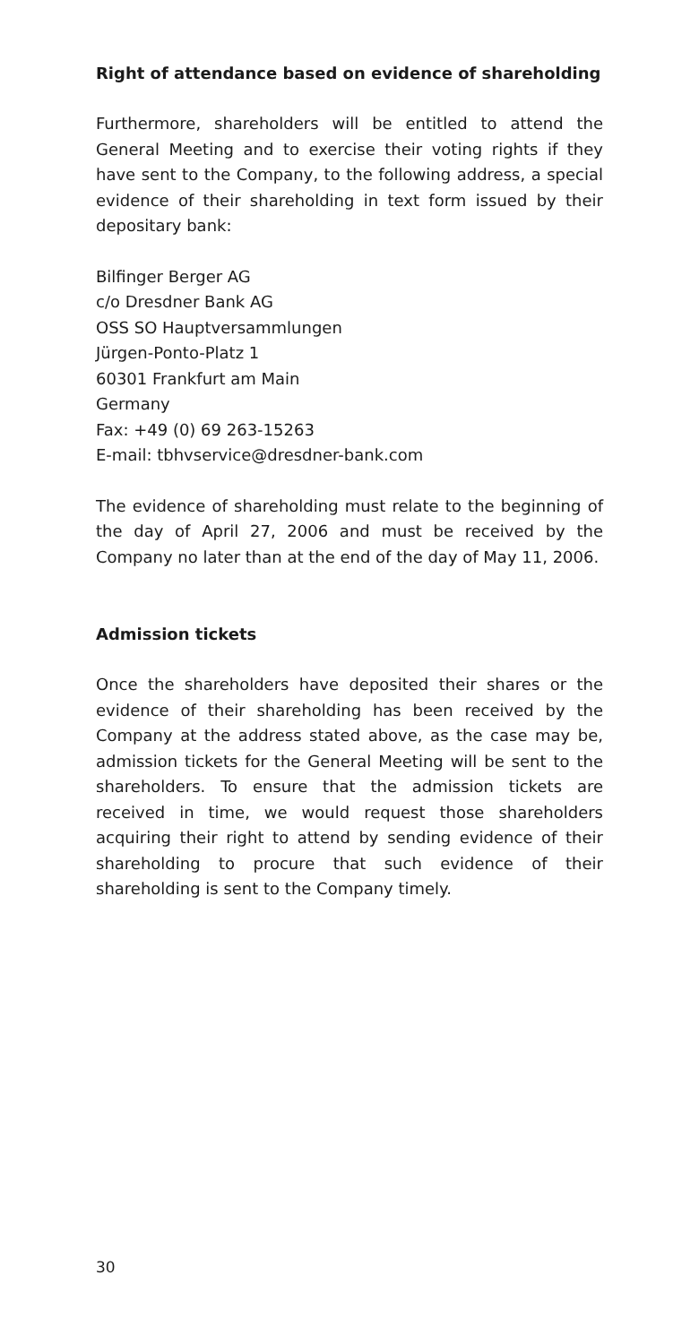Right of attendance based on evidence of shareholding
Furthermore, shareholders will be entitled to attend the General Meeting and to exercise their voting rights if they have sent to the Company, to the following address, a special evidence of their shareholding in text form issued by their depositary bank:
Bilfinger Berger AG
c/o Dresdner Bank AG
OSS SO Hauptversammlungen
Jürgen-Ponto-Platz 1
60301 Frankfurt am Main
Germany
Fax: +49 (0) 69 263-15263
E-mail: tbhvservice@dresdner-bank.com
The evidence of shareholding must relate to the beginning of the day of April 27, 2006 and must be received by the Company no later than at the end of the day of May 11, 2006.
Admission tickets
Once the shareholders have deposited their shares or the evidence of their shareholding has been received by the Company at the address stated above, as the case may be, admission tickets for the General Meeting will be sent to the shareholders. To ensure that the admission tickets are received in time, we would request those shareholders acquiring their right to attend by sending evidence of their shareholding to procure that such evidence of their shareholding is sent to the Company timely.
30